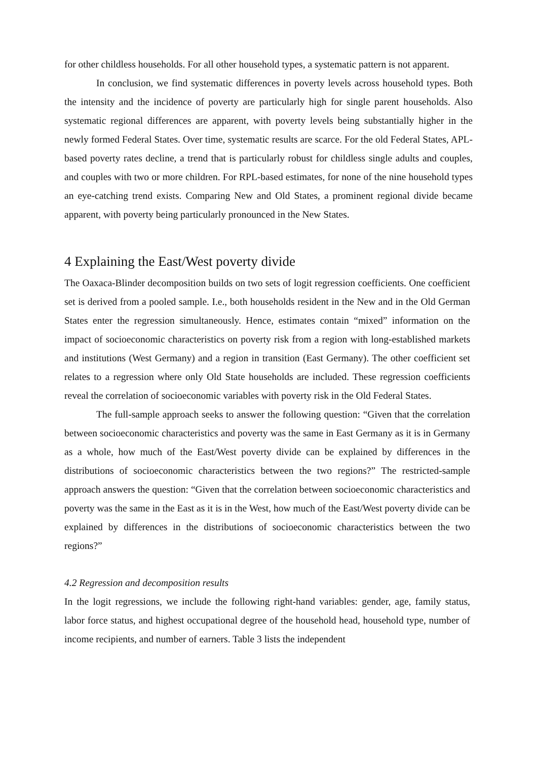for other childless households. For all other household types, a systematic pattern is not apparent.
In conclusion, we find systematic differences in poverty levels across household types. Both the intensity and the incidence of poverty are particularly high for single parent households. Also systematic regional differences are apparent, with poverty levels being substantially higher in the newly formed Federal States. Over time, systematic results are scarce. For the old Federal States, APL-based poverty rates decline, a trend that is particularly robust for childless single adults and couples, and couples with two or more children. For RPL-based estimates, for none of the nine household types an eye-catching trend exists. Comparing New and Old States, a prominent regional divide became apparent, with poverty being particularly pronounced in the New States.
4 Explaining the East/West poverty divide
The Oaxaca-Blinder decomposition builds on two sets of logit regression coefficients. One coefficient set is derived from a pooled sample. I.e., both households resident in the New and in the Old German States enter the regression simultaneously. Hence, estimates contain “mixed” information on the impact of socioeconomic characteristics on poverty risk from a region with long-established markets and institutions (West Germany) and a region in transition (East Germany). The other coefficient set relates to a regression where only Old State households are included. These regression coefficients reveal the correlation of socioeconomic variables with poverty risk in the Old Federal States.
The full-sample approach seeks to answer the following question: “Given that the correlation between socioeconomic characteristics and poverty was the same in East Germany as it is in Germany as a whole, how much of the East/West poverty divide can be explained by differences in the distributions of socioeconomic characteristics between the two regions?” The restricted-sample approach answers the question: “Given that the correlation between socioeconomic characteristics and poverty was the same in the East as it is in the West, how much of the East/West poverty divide can be explained by differences in the distributions of socioeconomic characteristics between the two regions?”
4.2 Regression and decomposition results
In the logit regressions, we include the following right-hand variables: gender, age, family status, labor force status, and highest occupational degree of the household head, household type, number of income recipients, and number of earners. Table 3 lists the independent